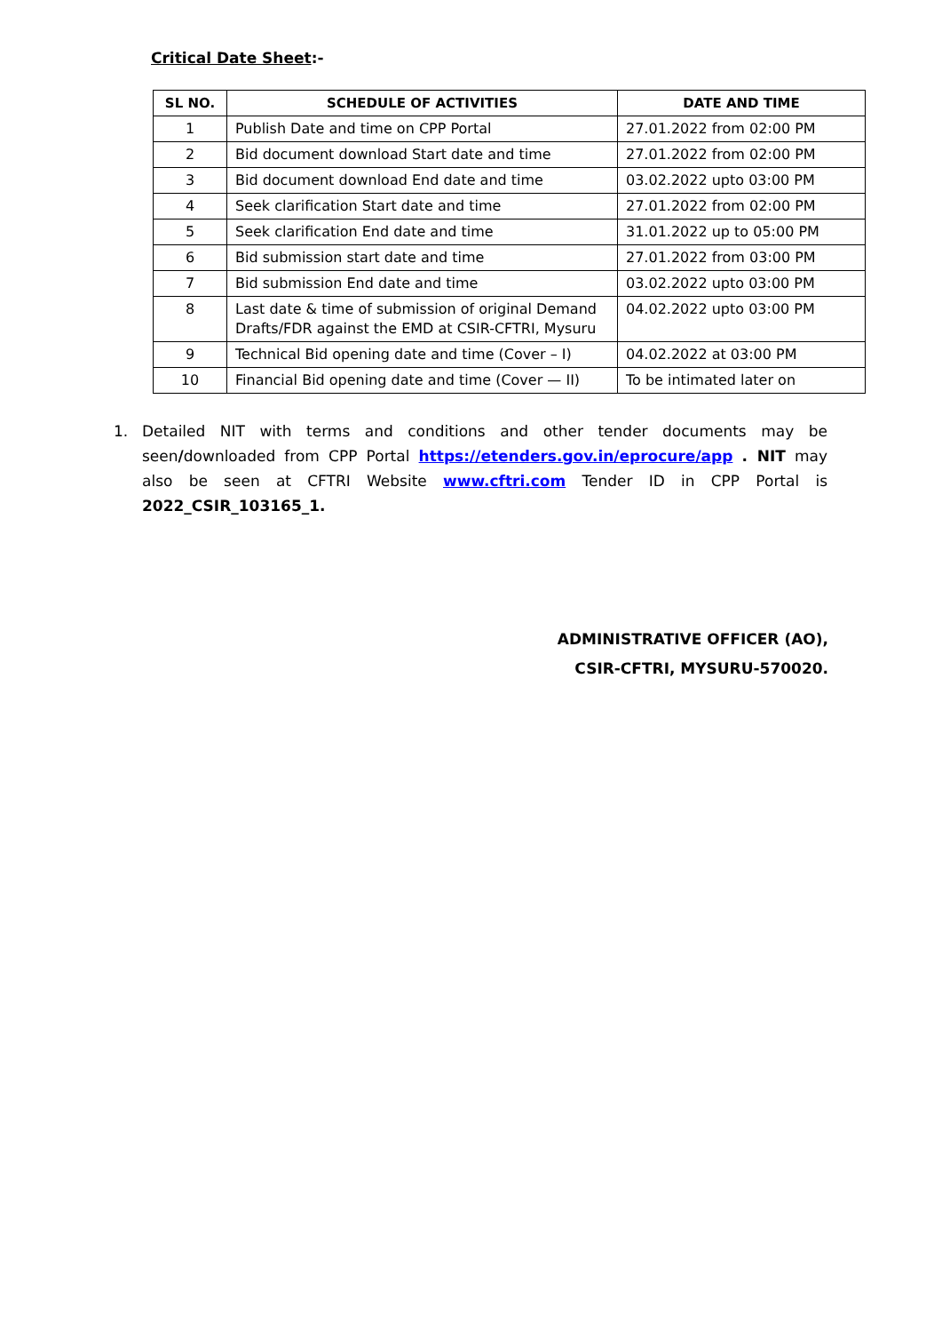Critical Date Sheet:-
| SL NO. | SCHEDULE OF ACTIVITIES | DATE AND TIME |
| --- | --- | --- |
| 1 | Publish Date and time on CPP Portal | 27.01.2022 from 02:00 PM |
| 2 | Bid document download Start date and time | 27.01.2022 from 02:00 PM |
| 3 | Bid document download End date and time | 03.02.2022 upto 03:00 PM |
| 4 | Seek clarification Start date and time | 27.01.2022 from 02:00 PM |
| 5 | Seek clarification End date and time | 31.01.2022 up to 05:00 PM |
| 6 | Bid submission start date and time | 27.01.2022 from 03:00 PM |
| 7 | Bid submission End date and time | 03.02.2022 upto 03:00 PM |
| 8 | Last date & time of submission of original Demand Drafts/FDR against the EMD at CSIR-CFTRI, Mysuru | 04.02.2022 upto 03:00 PM |
| 9 | Technical Bid opening date and time (Cover – I) | 04.02.2022 at 03:00 PM |
| 10 | Financial Bid opening date and time (Cover — II) | To be intimated later on |
1. Detailed NIT with terms and conditions and other tender documents may be seen/downloaded from CPP Portal https://etenders.gov.in/eprocure/app . NIT may also be seen at CFTRI Website www.cftri.com Tender ID in CPP Portal is 2022_CSIR_103165_1.
ADMINISTRATIVE OFFICER (AO),
CSIR-CFTRI, MYSURU-570020.